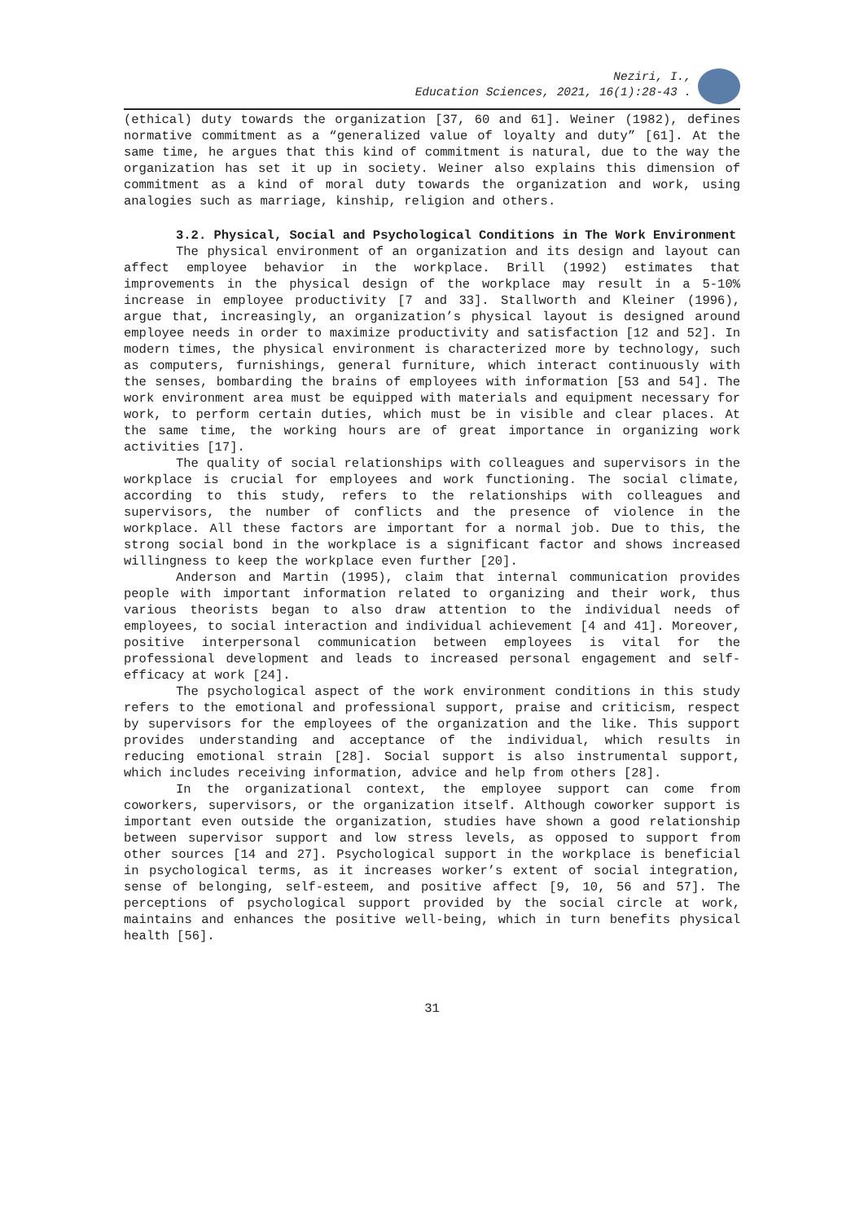Neziri, I.,
Education Sciences, 2021, 16(1):28-43 .
(ethical) duty towards the organization [37, 60 and 61]. Weiner (1982), defines normative commitment as a “generalized value of loyalty and duty” [61]. At the same time, he argues that this kind of commitment is natural, due to the way the organization has set it up in society. Weiner also explains this dimension of commitment as a kind of moral duty towards the organization and work, using analogies such as marriage, kinship, religion and others.
3.2. Physical, Social and Psychological Conditions in The Work Environment
The physical environment of an organization and its design and layout can affect employee behavior in the workplace. Brill (1992) estimates that improvements in the physical design of the workplace may result in a 5-10% increase in employee productivity [7 and 33]. Stallworth and Kleiner (1996), argue that, increasingly, an organization’s physical layout is designed around employee needs in order to maximize productivity and satisfaction [12 and 52]. In modern times, the physical environment is characterized more by technology, such as computers, furnishings, general furniture, which interact continuously with the senses, bombarding the brains of employees with information [53 and 54]. The work environment area must be equipped with materials and equipment necessary for work, to perform certain duties, which must be in visible and clear places. At the same time, the working hours are of great importance in organizing work activities [17].
The quality of social relationships with colleagues and supervisors in the workplace is crucial for employees and work functioning. The social climate, according to this study, refers to the relationships with colleagues and supervisors, the number of conflicts and the presence of violence in the workplace. All these factors are important for a normal job. Due to this, the strong social bond in the workplace is a significant factor and shows increased willingness to keep the workplace even further [20].
Anderson and Martin (1995), claim that internal communication provides people with important information related to organizing and their work, thus various theorists began to also draw attention to the individual needs of employees, to social interaction and individual achievement [4 and 41]. Moreover, positive interpersonal communication between employees is vital for the professional development and leads to increased personal engagement and self-efficacy at work [24].
The psychological aspect of the work environment conditions in this study refers to the emotional and professional support, praise and criticism, respect by supervisors for the employees of the organization and the like. This support provides understanding and acceptance of the individual, which results in reducing emotional strain [28]. Social support is also instrumental support, which includes receiving information, advice and help from others [28].
In the organizational context, the employee support can come from coworkers, supervisors, or the organization itself. Although coworker support is important even outside the organization, studies have shown a good relationship between supervisor support and low stress levels, as opposed to support from other sources [14 and 27]. Psychological support in the workplace is beneficial in psychological terms, as it increases worker’s extent of social integration, sense of belonging, self-esteem, and positive affect [9, 10, 56 and 57]. The perceptions of psychological support provided by the social circle at work, maintains and enhances the positive well-being, which in turn benefits physical health [56].
31